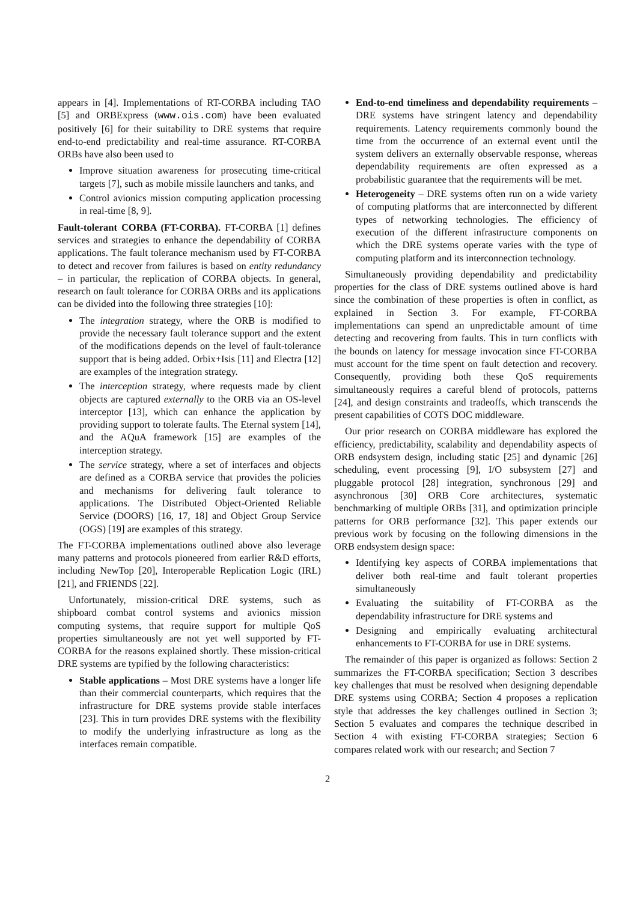appears in [4]. Implementations of RT-CORBA including TAO [5] and ORBExpress (www.ois.com) have been evaluated positively [6] for their suitability to DRE systems that require end-to-end predictability and real-time assurance. RT-CORBA ORBs have also been used to
Improve situation awareness for prosecuting time-critical targets [7], such as mobile missile launchers and tanks, and
Control avionics mission computing application processing in real-time [8, 9].
Fault-tolerant CORBA (FT-CORBA). FT-CORBA [1] defines services and strategies to enhance the dependability of CORBA applications. The fault tolerance mechanism used by FT-CORBA to detect and recover from failures is based on entity redundancy – in particular, the replication of CORBA objects. In general, research on fault tolerance for CORBA ORBs and its applications can be divided into the following three strategies [10]:
The integration strategy, where the ORB is modified to provide the necessary fault tolerance support and the extent of the modifications depends on the level of fault-tolerance support that is being added. Orbix+Isis [11] and Electra [12] are examples of the integration strategy.
The interception strategy, where requests made by client objects are captured externally to the ORB via an OS-level interceptor [13], which can enhance the application by providing support to tolerate faults. The Eternal system [14], and the AQuA framework [15] are examples of the interception strategy.
The service strategy, where a set of interfaces and objects are defined as a CORBA service that provides the policies and mechanisms for delivering fault tolerance to applications. The Distributed Object-Oriented Reliable Service (DOORS) [16, 17, 18] and Object Group Service (OGS) [19] are examples of this strategy.
The FT-CORBA implementations outlined above also leverage many patterns and protocols pioneered from earlier R&D efforts, including NewTop [20], Interoperable Replication Logic (IRL) [21], and FRIENDS [22].
Unfortunately, mission-critical DRE systems, such as shipboard combat control systems and avionics mission computing systems, that require support for multiple QoS properties simultaneously are not yet well supported by FT-CORBA for the reasons explained shortly. These mission-critical DRE systems are typified by the following characteristics:
Stable applications – Most DRE systems have a longer life than their commercial counterparts, which requires that the infrastructure for DRE systems provide stable interfaces [23]. This in turn provides DRE systems with the flexibility to modify the underlying infrastructure as long as the interfaces remain compatible.
End-to-end timeliness and dependability requirements – DRE systems have stringent latency and dependability requirements. Latency requirements commonly bound the time from the occurrence of an external event until the system delivers an externally observable response, whereas dependability requirements are often expressed as a probabilistic guarantee that the requirements will be met.
Heterogeneity – DRE systems often run on a wide variety of computing platforms that are interconnected by different types of networking technologies. The efficiency of execution of the different infrastructure components on which the DRE systems operate varies with the type of computing platform and its interconnection technology.
Simultaneously providing dependability and predictability properties for the class of DRE systems outlined above is hard since the combination of these properties is often in conflict, as explained in Section 3. For example, FT-CORBA implementations can spend an unpredictable amount of time detecting and recovering from faults. This in turn conflicts with the bounds on latency for message invocation since FT-CORBA must account for the time spent on fault detection and recovery. Consequently, providing both these QoS requirements simultaneously requires a careful blend of protocols, patterns [24], and design constraints and tradeoffs, which transcends the present capabilities of COTS DOC middleware.
Our prior research on CORBA middleware has explored the efficiency, predictability, scalability and dependability aspects of ORB endsystem design, including static [25] and dynamic [26] scheduling, event processing [9], I/O subsystem [27] and pluggable protocol [28] integration, synchronous [29] and asynchronous [30] ORB Core architectures, systematic benchmarking of multiple ORBs [31], and optimization principle patterns for ORB performance [32]. This paper extends our previous work by focusing on the following dimensions in the ORB endsystem design space:
Identifying key aspects of CORBA implementations that deliver both real-time and fault tolerant properties simultaneously
Evaluating the suitability of FT-CORBA as the dependability infrastructure for DRE systems and
Designing and empirically evaluating architectural enhancements to FT-CORBA for use in DRE systems.
The remainder of this paper is organized as follows: Section 2 summarizes the FT-CORBA specification; Section 3 describes key challenges that must be resolved when designing dependable DRE systems using CORBA; Section 4 proposes a replication style that addresses the key challenges outlined in Section 3; Section 5 evaluates and compares the technique described in Section 4 with existing FT-CORBA strategies; Section 6 compares related work with our research; and Section 7
2